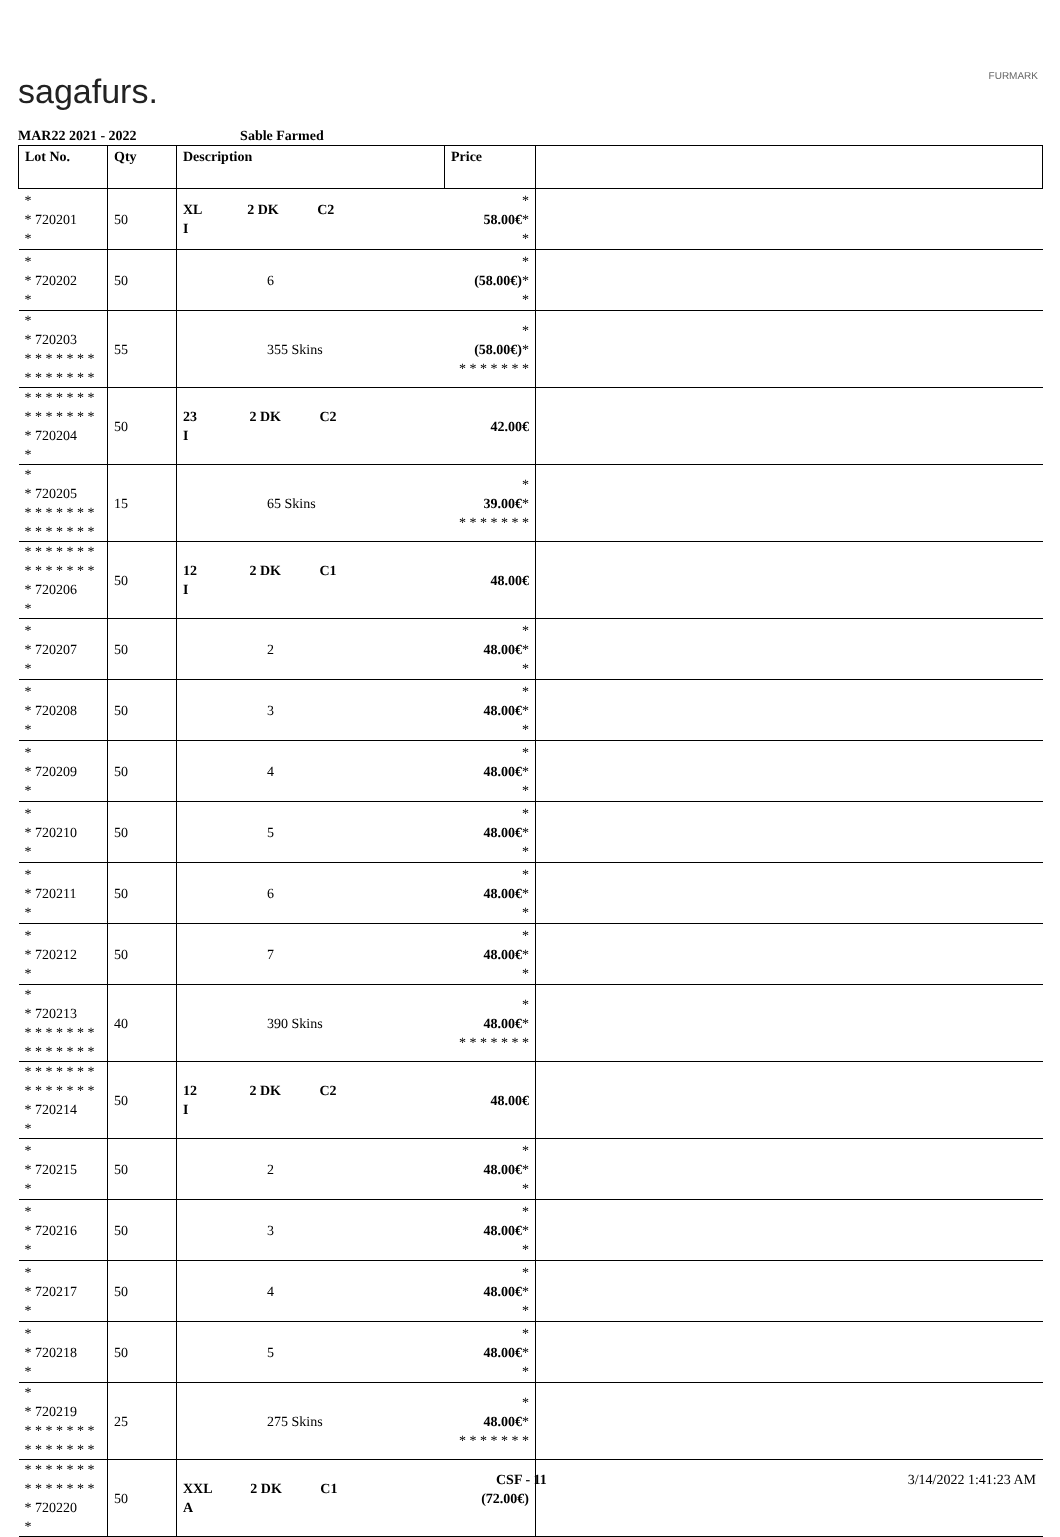sagafurs. FURMARK
MAR22 2021 - 2022 Sable Farmed
| Lot No. | Qty | Description | Price | |
| --- | --- | --- | --- | --- |
| * * 720201 * | 50 | XL 2 DK C2 I | * 58.00€ * * | |
| * * 720202 * | 50 | 6 | * (58.00€) * * | |
| * * 720203 * * * * * * * * * * * * * * | 55 | 355 Skins | * (58.00€) * * * * * * * * | |
| * * * * * * * * * * * * * * * 720204 * | 50 | 23 2 DK C2 I | 42.00€ | |
| * * 720205 * * * * * * * * * * * * * * | 15 | 65 Skins | * 39.00€ * * * * * * * * | |
| * * * * * * * * * * * * * * * 720206 * | 50 | 12 2 DK C1 I | 48.00€ | |
| * * 720207 * | 50 | 2 | * 48.00€ * * | |
| * * 720208 * | 50 | 3 | * 48.00€ * * | |
| * * 720209 * | 50 | 4 | * 48.00€ * * | |
| * * 720210 * | 50 | 5 | * 48.00€ * * | |
| * * 720211 * | 50 | 6 | * 48.00€ * * | |
| * * 720212 * | 50 | 7 | * 48.00€ * * | |
| * * 720213 * * * * * * * * * * * * * * | 40 | 390 Skins | * 48.00€ * * * * * * * * | |
| * * * * * * * * * * * * * * * 720214 * | 50 | 12 2 DK C2 I | 48.00€ | |
| * * 720215 * | 50 | 2 | * 48.00€ * * | |
| * * 720216 * | 50 | 3 | * 48.00€ * * | |
| * * 720217 * | 50 | 4 | * 48.00€ * * | |
| * * 720218 * | 50 | 5 | * 48.00€ * * | |
| * * 720219 * * * * * * * * * * * * * * | 25 | 275 Skins | * 48.00€ * * * * * * * * | |
| * * * * * * * * * * * * * * * 720220 * | 50 | XXL 2 DK C1 A | (72.00€) | |
CSF - 11 3/14/2022 1:41:23 AM